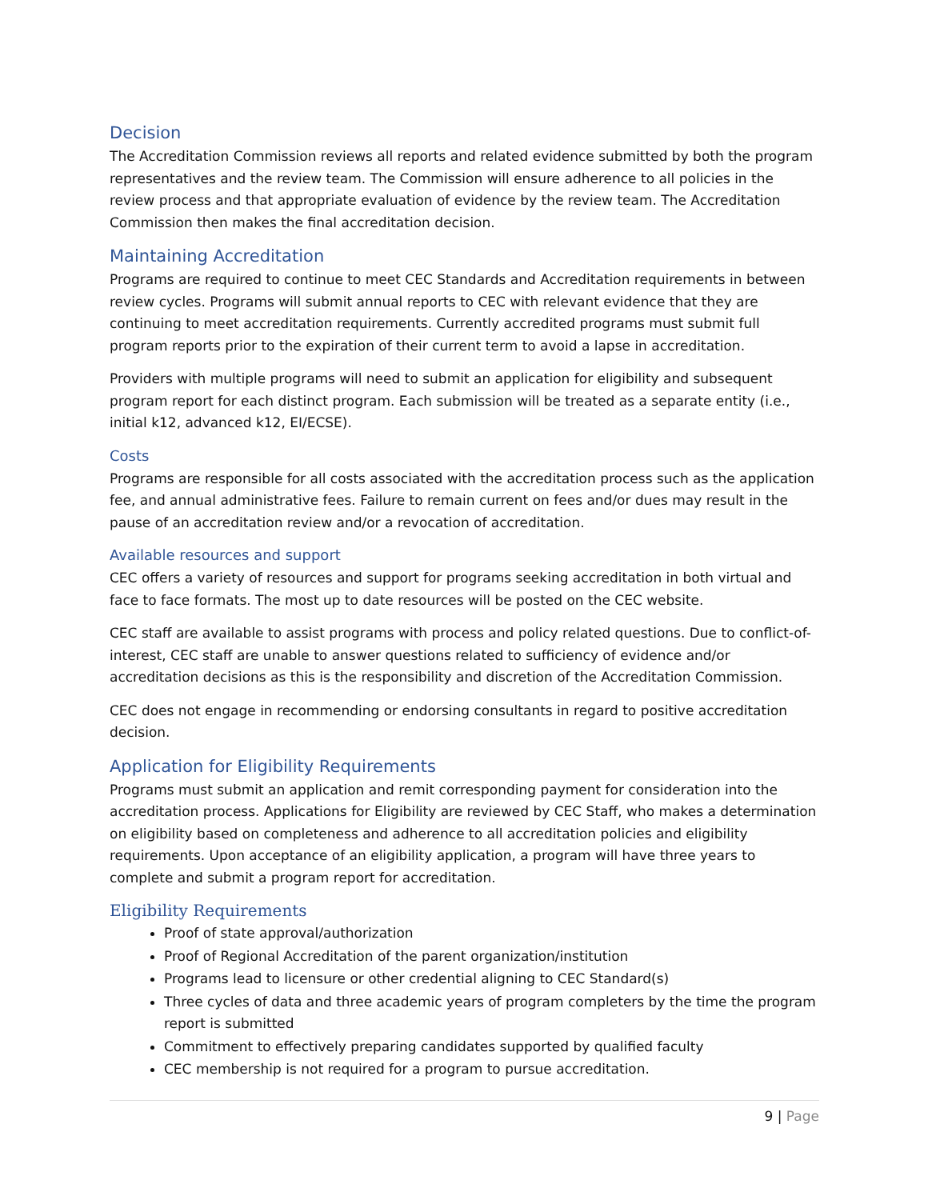Decision
The Accreditation Commission reviews all reports and related evidence submitted by both the program representatives and the review team. The Commission will ensure adherence to all policies in the review process and that appropriate evaluation of evidence by the review team. The Accreditation Commission then makes the final accreditation decision.
Maintaining Accreditation
Programs are required to continue to meet CEC Standards and Accreditation requirements in between review cycles. Programs will submit annual reports to CEC with relevant evidence that they are continuing to meet accreditation requirements. Currently accredited programs must submit full program reports prior to the expiration of their current term to avoid a lapse in accreditation.
Providers with multiple programs will need to submit an application for eligibility and subsequent program report for each distinct program. Each submission will be treated as a separate entity (i.e., initial k12, advanced k12, EI/ECSE).
Costs
Programs are responsible for all costs associated with the accreditation process such as the application fee, and annual administrative fees. Failure to remain current on fees and/or dues may result in the pause of an accreditation review and/or a revocation of accreditation.
Available resources and support
CEC offers a variety of resources and support for programs seeking accreditation in both virtual and face to face formats. The most up to date resources will be posted on the CEC website.
CEC staff are available to assist programs with process and policy related questions. Due to conflict-of-interest, CEC staff are unable to answer questions related to sufficiency of evidence and/or accreditation decisions as this is the responsibility and discretion of the Accreditation Commission.
CEC does not engage in recommending or endorsing consultants in regard to positive accreditation decision.
Application for Eligibility Requirements
Programs must submit an application and remit corresponding payment for consideration into the accreditation process. Applications for Eligibility are reviewed by CEC Staff, who makes a determination on eligibility based on completeness and adherence to all accreditation policies and eligibility requirements. Upon acceptance of an eligibility application, a program will have three years to complete and submit a program report for accreditation.
Eligibility Requirements
Proof of state approval/authorization
Proof of Regional Accreditation of the parent organization/institution
Programs lead to licensure or other credential aligning to CEC Standard(s)
Three cycles of data and three academic years of program completers by the time the program report is submitted
Commitment to effectively preparing candidates supported by qualified faculty
CEC membership is not required for a program to pursue accreditation.
9 | Page